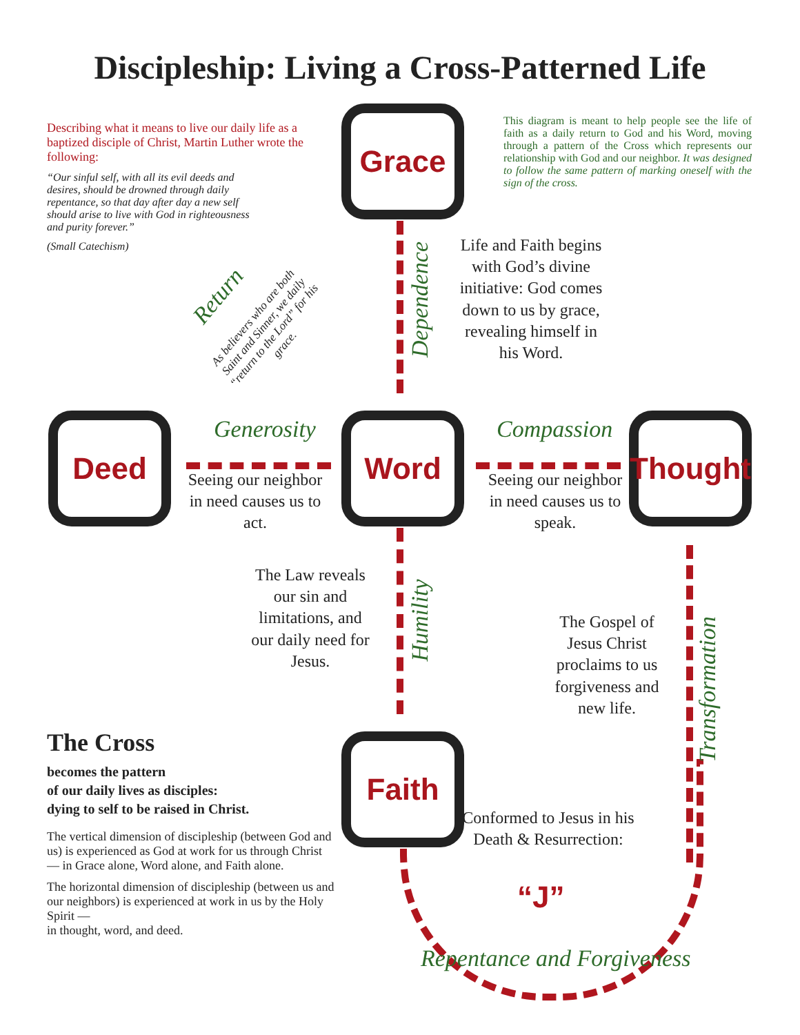Discipleship: Living a Cross-Patterned Life
Grace
Deed Word
Thought
Faith
Describing what it means to live our daily life as a baptized disciple of Christ, Martin Luther wrote the following:
“Our sinful self, with all its evil deeds and desires, should be drowned through daily repentance, so that day after day a new self should arise to live with God in righteousness and purity forever.”
(Small Catechism)
This diagram is meant to help people see the life of faith as a daily return to God and his Word, moving through a pattern of the Cross which represents our relationship with God and our neighbor. It was designed to follow the same pattern of marking oneself with the sign of the cross.
Return
As believers who are both Saint and Sinner, we daily “return to the Lord” for his grace.
Dependence
Life and Faith begins with God’s divine initiative: God comes down to us by grace, revealing himself in his Word.
Generosity Compassion
Seeing our neighbor in need causes us to act.
Seeing our neighbor in need causes us to speak.
The Law reveals our sin and limitations, and our daily need for Jesus.
Humility
The Gospel of Jesus Christ proclaims to us forgiveness and new life.
Transformation
Conformed to Jesus in his Death & Resurrection:
“J”
Repentance and Forgiveness
The Cross
becomes the pattern
of our daily lives as disciples:
dying to self to be raised in Christ.
The vertical dimension of discipleship (between God and us) is experienced as God at work for us through Christ — in Grace alone, Word alone, and Faith alone.
The horizontal dimension of discipleship (between us and our neighbors) is experienced at work in us by the Holy Spirit —
in thought, word, and deed.